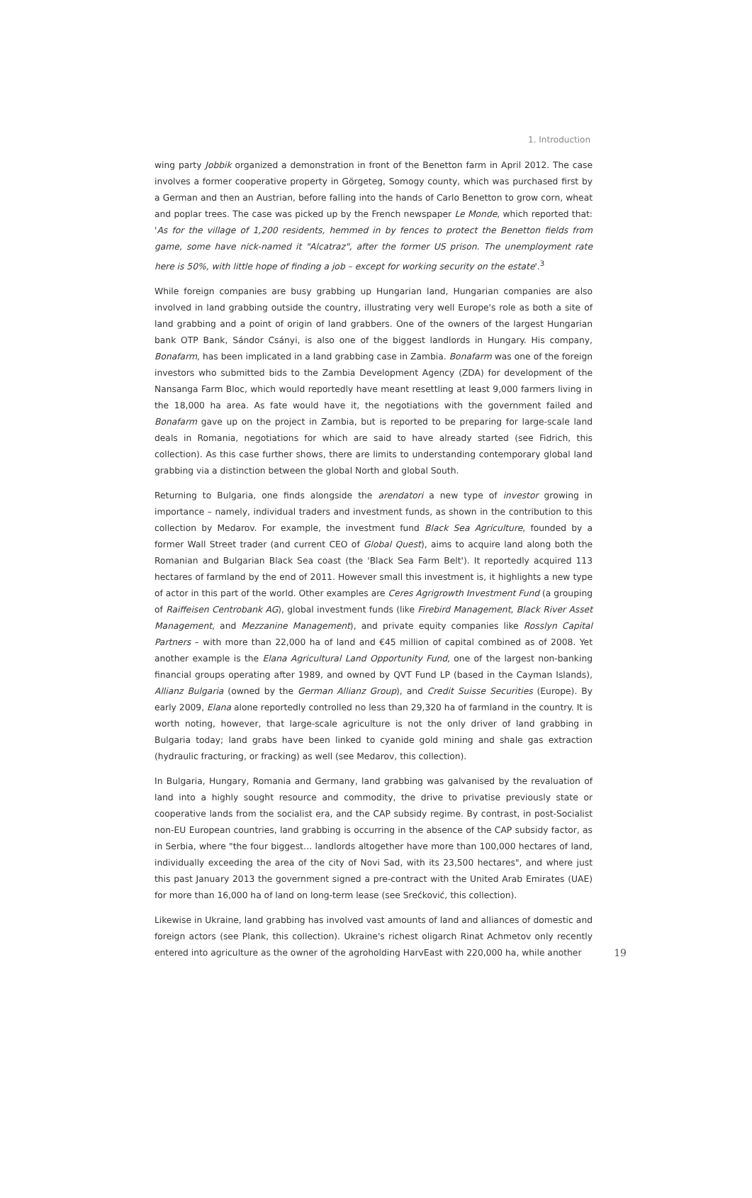1. Introduction
wing party Jobbik organized a demonstration in front of the Benetton farm in April 2012. The case involves a former cooperative property in Görgeteg, Somogy county, which was purchased first by a German and then an Austrian, before falling into the hands of Carlo Benetton to grow corn, wheat and poplar trees. The case was picked up by the French newspaper Le Monde, which reported that: 'As for the village of 1,200 residents, hemmed in by fences to protect the Benetton fields from game, some have nick-named it "Alcatraz", after the former US prison. The unemployment rate here is 50%, with little hope of finding a job – except for working security on the estate'.<sup>3</sup>
While foreign companies are busy grabbing up Hungarian land, Hungarian companies are also involved in land grabbing outside the country, illustrating very well Europe's role as both a site of land grabbing and a point of origin of land grabbers. One of the owners of the largest Hungarian bank OTP Bank, Sándor Csányi, is also one of the biggest landlords in Hungary. His company, Bonafarm, has been implicated in a land grabbing case in Zambia. Bonafarm was one of the foreign investors who submitted bids to the Zambia Development Agency (ZDA) for development of the Nansanga Farm Bloc, which would reportedly have meant resettling at least 9,000 farmers living in the 18,000 ha area. As fate would have it, the negotiations with the government failed and Bonafarm gave up on the project in Zambia, but is reported to be preparing for large-scale land deals in Romania, negotiations for which are said to have already started (see Fidrich, this collection). As this case further shows, there are limits to understanding contemporary global land grabbing via a distinction between the global North and global South.
Returning to Bulgaria, one finds alongside the arendatori a new type of investor growing in importance – namely, individual traders and investment funds, as shown in the contribution to this collection by Medarov. For example, the investment fund Black Sea Agriculture, founded by a former Wall Street trader (and current CEO of Global Quest), aims to acquire land along both the Romanian and Bulgarian Black Sea coast (the 'Black Sea Farm Belt'). It reportedly acquired 113 hectares of farmland by the end of 2011. However small this investment is, it highlights a new type of actor in this part of the world. Other examples are Ceres Agrigrowth Investment Fund (a grouping of Raiffeisen Centrobank AG), global investment funds (like Firebird Management, Black River Asset Management, and Mezzanine Management), and private equity companies like Rosslyn Capital Partners – with more than 22,000 ha of land and €45 million of capital combined as of 2008. Yet another example is the Elana Agricultural Land Opportunity Fund, one of the largest non-banking financial groups operating after 1989, and owned by QVT Fund LP (based in the Cayman Islands), Allianz Bulgaria (owned by the German Allianz Group), and Credit Suisse Securities (Europe). By early 2009, Elana alone reportedly controlled no less than 29,320 ha of farmland in the country. It is worth noting, however, that large-scale agriculture is not the only driver of land grabbing in Bulgaria today; land grabs have been linked to cyanide gold mining and shale gas extraction (hydraulic fracturing, or fracking) as well (see Medarov, this collection).
In Bulgaria, Hungary, Romania and Germany, land grabbing was galvanised by the revaluation of land into a highly sought resource and commodity, the drive to privatise previously state or cooperative lands from the socialist era, and the CAP subsidy regime. By contrast, in post-Socialist non-EU European countries, land grabbing is occurring in the absence of the CAP subsidy factor, as in Serbia, where "the four biggest… landlords altogether have more than 100,000 hectares of land, individually exceeding the area of the city of Novi Sad, with its 23,500 hectares", and where just this past January 2013 the government signed a pre-contract with the United Arab Emirates (UAE) for more than 16,000 ha of land on long-term lease (see Srećković, this collection).
Likewise in Ukraine, land grabbing has involved vast amounts of land and alliances of domestic and foreign actors (see Plank, this collection). Ukraine's richest oligarch Rinat Achmetov only recently entered into agriculture as the owner of the agroholding HarvEast with 220,000 ha, while another 19